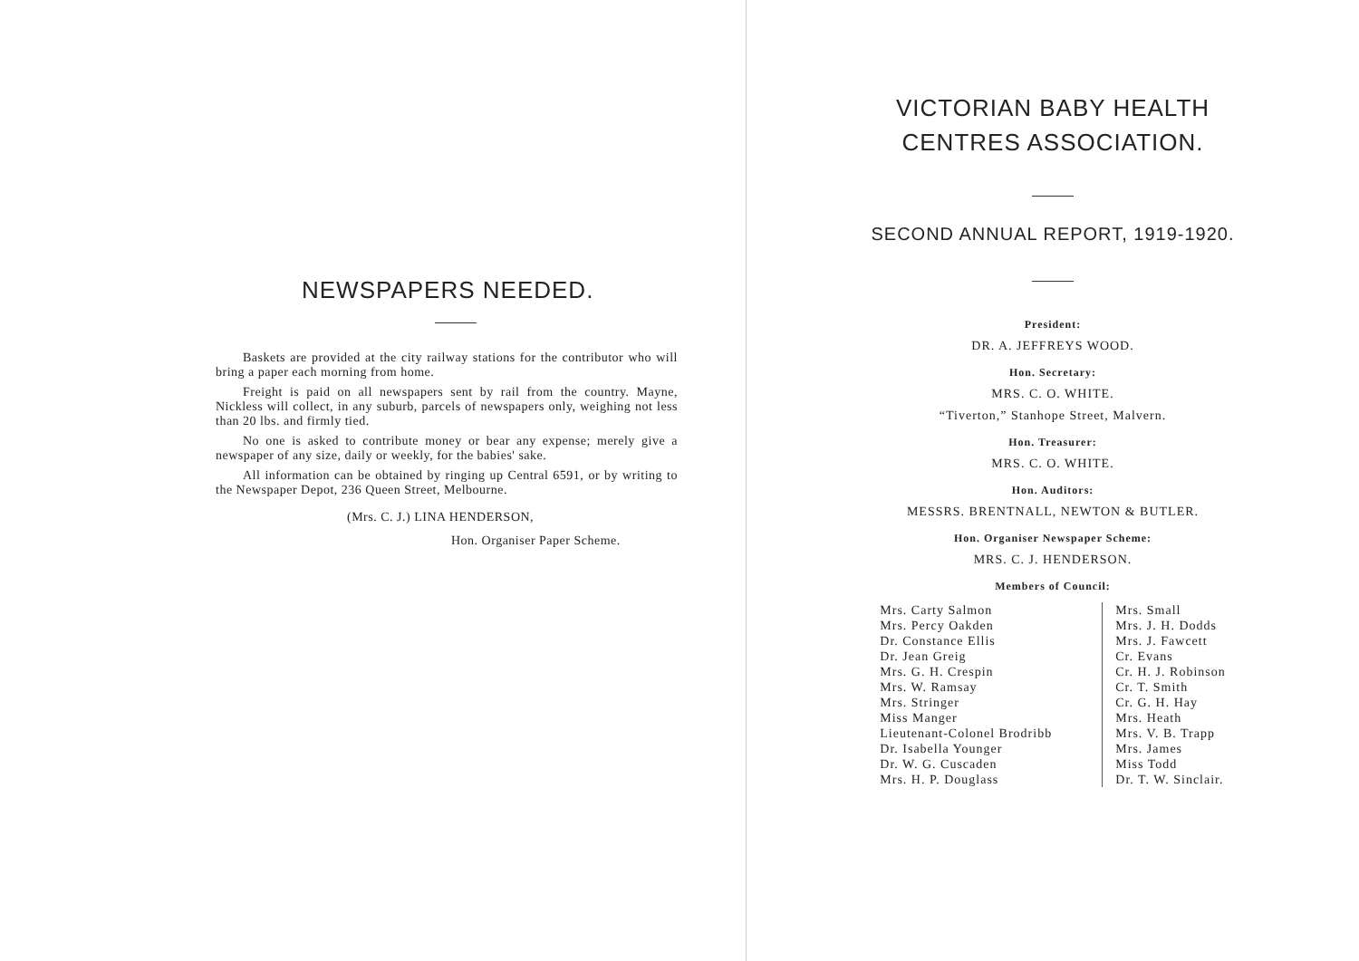NEWSPAPERS NEEDED.
Baskets are provided at the city railway stations for the contributor who will bring a paper each morning from home.
Freight is paid on all newspapers sent by rail from the country. Mayne, Nickless will collect, in any suburb, parcels of newspapers only, weighing not less than 20 lbs. and firmly tied.
No one is asked to contribute money or bear any expense; merely give a newspaper of any size, daily or weekly, for the babies' sake.
All information can be obtained by ringing up Central 6591, or by writing to the Newspaper Depot, 236 Queen Street, Melbourne.
(Mrs. C. J.) LINA HENDERSON,
Hon. Organiser Paper Scheme.
VICTORIAN BABY HEALTH
CENTRES ASSOCIATION.
SECOND ANNUAL REPORT, 1919-1920.
President:
DR. A. JEFFREYS WOOD.
Hon. Secretary:
MRS. C. O. WHITE.
“Tiverton,” Stanhope Street, Malvern.
Hon. Treasurer:
MRS. C. O. WHITE.
Hon. Auditors:
MESSRS. BRENTNALL, NEWTON & BUTLER.
Hon. Organiser Newspaper Scheme:
MRS. C. J. HENDERSON.
Members of Council:
Mrs. Carty Salmon
Mrs. Percy Oakden
Dr. Constance Ellis
Dr. Jean Greig
Mrs. G. H. Crespin
Mrs. W. Ramsay
Mrs. Stringer
Miss Manger
Lieutenant-Colonel Brodribb
Dr. Isabella Younger
Dr. W. G. Cuscaden
Mrs. H. P. Douglass
Mrs. Small
Mrs. J. H. Dodds
Mrs. J. Fawcett
Cr. Evans
Cr. H. J. Robinson
Cr. T. Smith
Cr. G. H. Hay
Mrs. Heath
Mrs. V. B. Trapp
Mrs. James
Miss Todd
Dr. T. W. Sinclair.